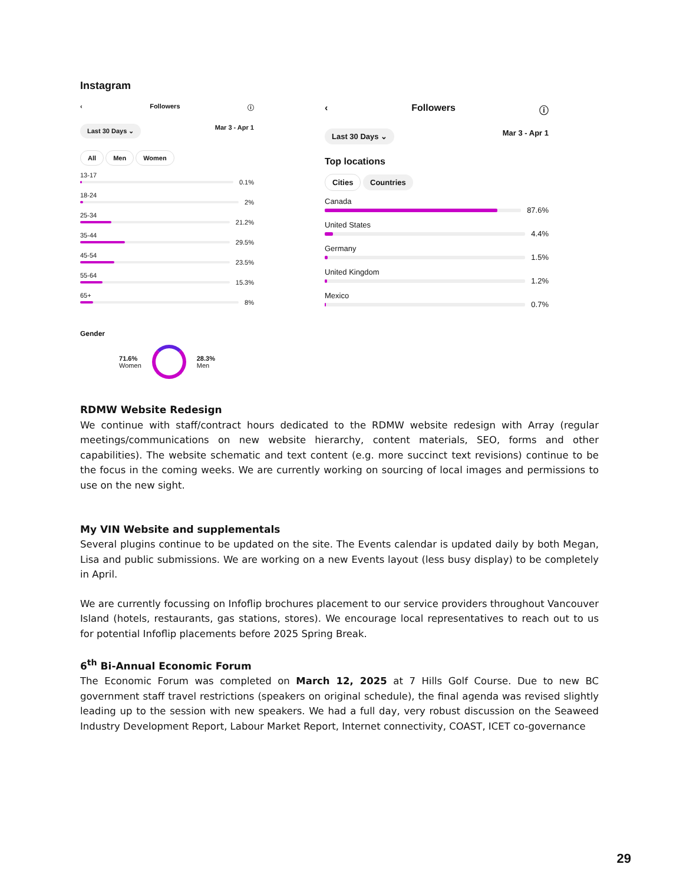Instagram
‹ Followers ⓘ
Last 30 Days ⌄ Mar 3 - Apr 1
All Men Women
13-17
0.1%
18-24
2%
25-34
21.2%
35-44
29.5%
45-54
23.5%
55-64
15.3%
65+
8%
Gender
71.6%
Women
28.3%
Men
‹ Followers ⓘ
Last 30 Days ⌄ Mar 3 - Apr 1
Top locations
Cities Countries
Canada
87.6%
United States
4.4%
Germany
1.5%
United Kingdom
1.2%
Mexico
0.7%
RDMW Website Redesign
We continue with staff/contract hours dedicated to the RDMW website redesign with Array (regular meetings/communications on new website hierarchy, content materials, SEO, forms and other capabilities). The website schematic and text content (e.g. more succinct text revisions) continue to be the focus in the coming weeks. We are currently working on sourcing of local images and permissions to use on the new sight.
My VIN Website and supplementals
Several plugins continue to be updated on the site. The Events calendar is updated daily by both Megan, Lisa and public submissions. We are working on a new Events layout (less busy display) to be completely in April.
We are currently focussing on Infoflip brochures placement to our service providers throughout Vancouver Island (hotels, restaurants, gas stations, stores). We encourage local representatives to reach out to us for potential Infoflip placements before 2025 Spring Break.
6<sup>th</sup> Bi-Annual Economic Forum
The Economic Forum was completed on March 12, 2025 at 7 Hills Golf Course. Due to new BC government staff travel restrictions (speakers on original schedule), the final agenda was revised slightly leading up to the session with new speakers. We had a full day, very robust discussion on the Seaweed Industry Development Report, Labour Market Report, Internet connectivity, COAST, ICET co-governance
29